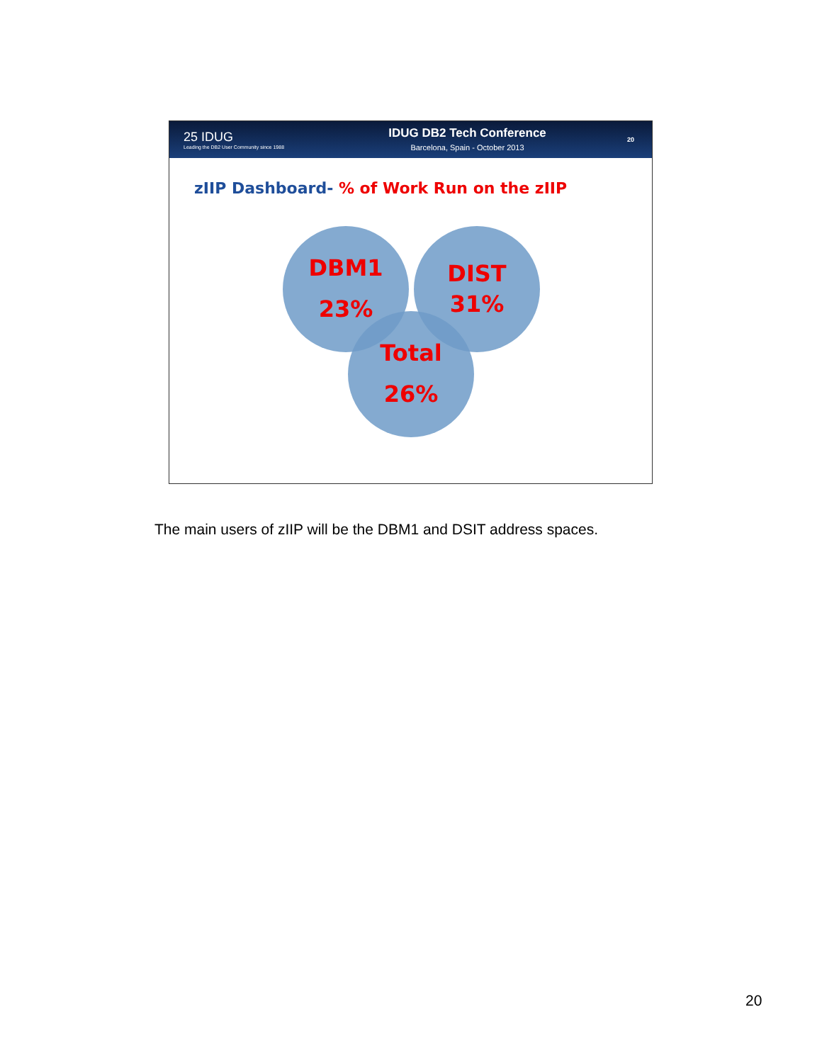25 IDUG
Leading the DB2 User Community since 1988
IDUG DB2 Tech Conference
Barcelona, Spain - October 2013
20
zIIP Dashboard- % of Work Run on the zIIP
DBM1
23%
DIST
31%
Total
26%
The main users of zIIP will be the DBM1 and DSIT address spaces.
20